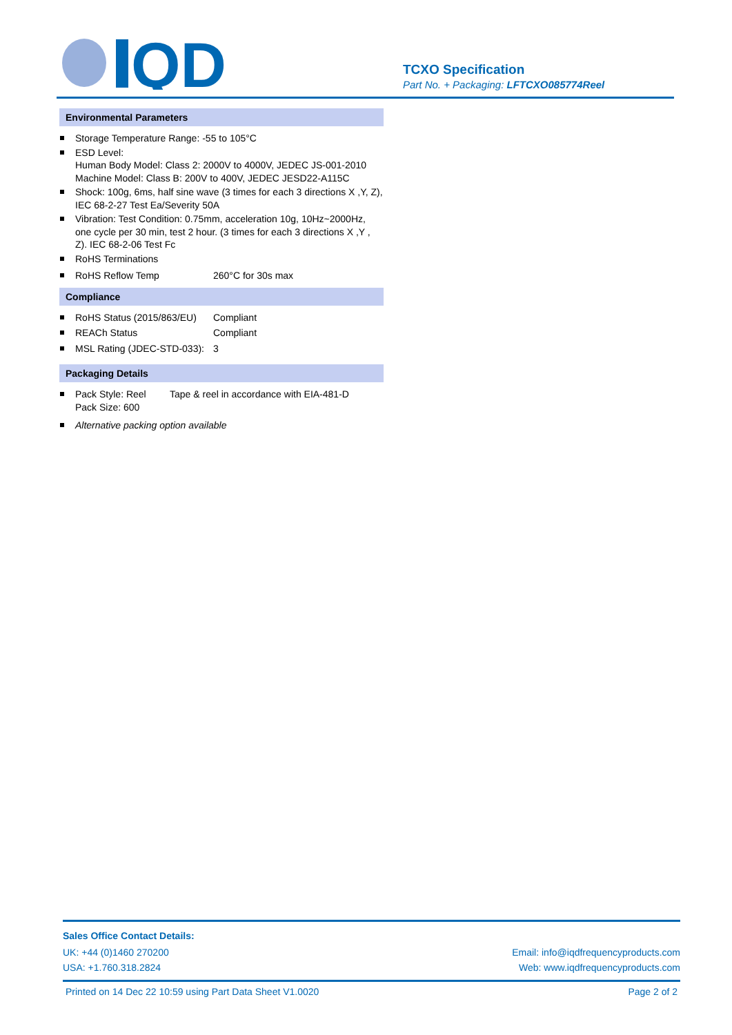QD
TCXO Specification
Part No. + Packaging: LFTCXO085774Reel
Environmental Parameters
Storage Temperature Range: -55 to 105°C
ESD Level:
Human Body Model: Class 2: 2000V to 4000V, JEDEC JS-001-2010
Machine Model: Class B: 200V to 400V, JEDEC JESD22-A115C
Shock: 100g, 6ms, half sine wave (3 times for each 3 directions X ,Y, Z), IEC 68-2-27 Test Ea/Severity 50A
Vibration: Test Condition: 0.75mm, acceleration 10g, 10Hz~2000Hz, one cycle per 30 min, test 2 hour. (3 times for each 3 directions X ,Y , Z). IEC 68-2-06 Test Fc
RoHS Terminations
RoHS Reflow Temp 260°C for 30s max
Compliance
RoHS Status (2015/863/EU) Compliant
REACh Status Compliant
MSL Rating (JDEC-STD-033): 3
Packaging Details
Pack Style: Reel Tape & reel in accordance with EIA-481-D
Pack Size: 600
Alternative packing option available
Sales Office Contact Details:
UK: +44 (0)1460 270200 Email: info@iqdfrequencyproducts.com
USA: +1.760.318.2824 Web: www.iqdfrequencyproducts.com
Printed on 14 Dec 22 10:59 using Part Data Sheet V1.0020 Page 2 of 2